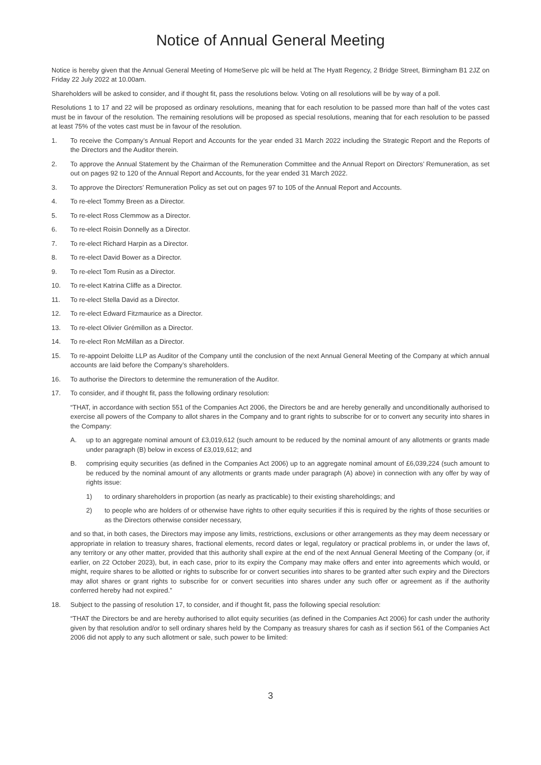Notice of Annual General Meeting
Notice is hereby given that the Annual General Meeting of HomeServe plc will be held at The Hyatt Regency, 2 Bridge Street, Birmingham B1 2JZ on Friday 22 July 2022 at 10.00am.
Shareholders will be asked to consider, and if thought fit, pass the resolutions below. Voting on all resolutions will be by way of a poll.
Resolutions 1 to 17 and 22 will be proposed as ordinary resolutions, meaning that for each resolution to be passed more than half of the votes cast must be in favour of the resolution. The remaining resolutions will be proposed as special resolutions, meaning that for each resolution to be passed at least 75% of the votes cast must be in favour of the resolution.
1. To receive the Company’s Annual Report and Accounts for the year ended 31 March 2022 including the Strategic Report and the Reports of the Directors and the Auditor therein.
2. To approve the Annual Statement by the Chairman of the Remuneration Committee and the Annual Report on Directors’ Remuneration, as set out on pages 92 to 120 of the Annual Report and Accounts, for the year ended 31 March 2022.
3. To approve the Directors’ Remuneration Policy as set out on pages 97 to 105 of the Annual Report and Accounts.
4. To re-elect Tommy Breen as a Director.
5. To re-elect Ross Clemmow as a Director.
6. To re-elect Roisin Donnelly as a Director.
7. To re-elect Richard Harpin as a Director.
8. To re-elect David Bower as a Director.
9. To re-elect Tom Rusin as a Director.
10. To re-elect Katrina Cliffe as a Director.
11. To re-elect Stella David as a Director.
12. To re-elect Edward Fitzmaurice as a Director.
13. To re-elect Olivier Grémillon as a Director.
14. To re-elect Ron McMillan as a Director.
15. To re-appoint Deloitte LLP as Auditor of the Company until the conclusion of the next Annual General Meeting of the Company at which annual accounts are laid before the Company’s shareholders.
16. To authorise the Directors to determine the remuneration of the Auditor.
17. To consider, and if thought fit, pass the following ordinary resolution:
“THAT, in accordance with section 551 of the Companies Act 2006, the Directors be and are hereby generally and unconditionally authorised to exercise all powers of the Company to allot shares in the Company and to grant rights to subscribe for or to convert any security into shares in the Company:
A. up to an aggregate nominal amount of £3,019,612 (such amount to be reduced by the nominal amount of any allotments or grants made under paragraph (B) below in excess of £3,019,612; and
B. comprising equity securities (as defined in the Companies Act 2006) up to an aggregate nominal amount of £6,039,224 (such amount to be reduced by the nominal amount of any allotments or grants made under paragraph (A) above) in connection with any offer by way of rights issue:
1) to ordinary shareholders in proportion (as nearly as practicable) to their existing shareholdings; and
2) to people who are holders of or otherwise have rights to other equity securities if this is required by the rights of those securities or as the Directors otherwise consider necessary,
and so that, in both cases, the Directors may impose any limits, restrictions, exclusions or other arrangements as they may deem necessary or appropriate in relation to treasury shares, fractional elements, record dates or legal, regulatory or practical problems in, or under the laws of, any territory or any other matter, provided that this authority shall expire at the end of the next Annual General Meeting of the Company (or, if earlier, on 22 October 2023), but, in each case, prior to its expiry the Company may make offers and enter into agreements which would, or might, require shares to be allotted or rights to subscribe for or convert securities into shares to be granted after such expiry and the Directors may allot shares or grant rights to subscribe for or convert securities into shares under any such offer or agreement as if the authority conferred hereby had not expired.”
18. Subject to the passing of resolution 17, to consider, and if thought fit, pass the following special resolution:
“THAT the Directors be and are hereby authorised to allot equity securities (as defined in the Companies Act 2006) for cash under the authority given by that resolution and/or to sell ordinary shares held by the Company as treasury shares for cash as if section 561 of the Companies Act 2006 did not apply to any such allotment or sale, such power to be limited:
3